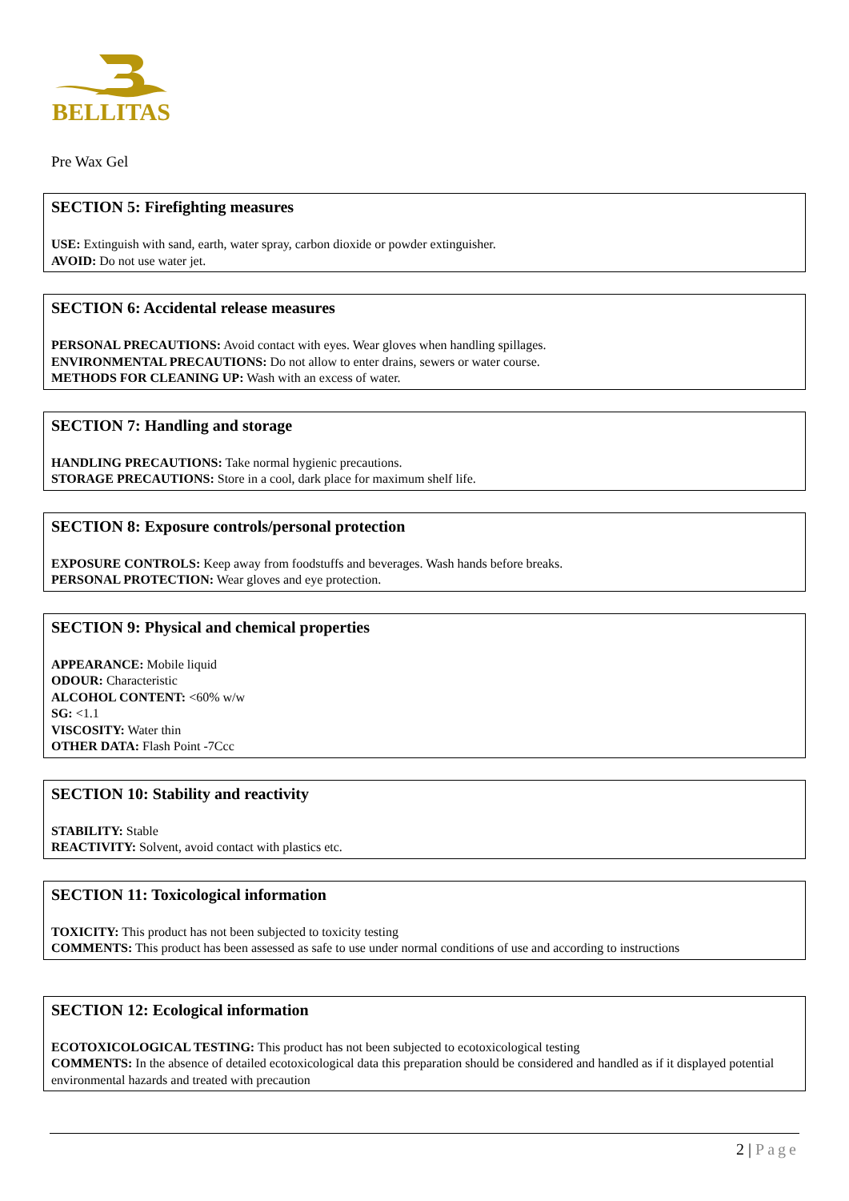BELLITAS
Pre Wax Gel
SECTION 5: Firefighting measures
USE: Extinguish with sand, earth, water spray, carbon dioxide or powder extinguisher.
AVOID: Do not use water jet.
SECTION 6: Accidental release measures
PERSONAL PRECAUTIONS: Avoid contact with eyes. Wear gloves when handling spillages.
ENVIRONMENTAL PRECAUTIONS: Do not allow to enter drains, sewers or water course.
METHODS FOR CLEANING UP: Wash with an excess of water.
SECTION 7: Handling and storage
HANDLING PRECAUTIONS: Take normal hygienic precautions.
STORAGE PRECAUTIONS: Store in a cool, dark place for maximum shelf life.
SECTION 8: Exposure controls/personal protection
EXPOSURE CONTROLS: Keep away from foodstuffs and beverages. Wash hands before breaks.
PERSONAL PROTECTION: Wear gloves and eye protection.
SECTION 9: Physical and chemical properties
APPEARANCE: Mobile liquid
ODOUR: Characteristic
ALCOHOL CONTENT: <60% w/w
SG: <1.1
VISCOSITY: Water thin
OTHER DATA: Flash Point -7Ccc
SECTION 10: Stability and reactivity
STABILITY: Stable
REACTIVITY: Solvent, avoid contact with plastics etc.
SECTION 11: Toxicological information
TOXICITY: This product has not been subjected to toxicity testing
COMMENTS: This product has been assessed as safe to use under normal conditions of use and according to instructions
SECTION 12: Ecological information
ECOTOXICOLOGICAL TESTING: This product has not been subjected to ecotoxicological testing
COMMENTS: In the absence of detailed ecotoxicological data this preparation should be considered and handled as if it displayed potential environmental hazards and treated with precaution
2 | Page